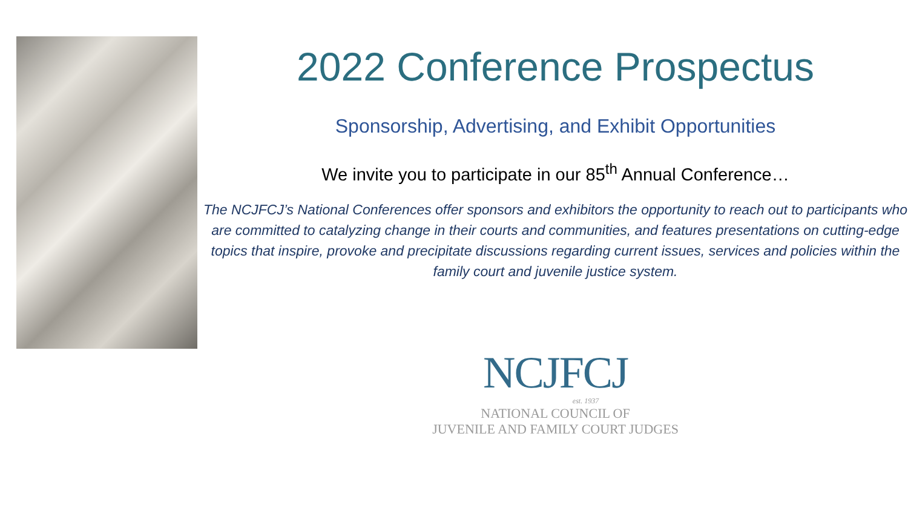2022 Conference Prospectus
Sponsorship, Advertising, and Exhibit Opportunities
We invite you to participate in our 85<sup>th</sup> Annual Conference…
The NCJFCJ’s National Conferences offer sponsors and exhibitors the opportunity to reach out to participants who are committed to catalyzing change in their courts and communities, and features presentations on cutting-edge topics that inspire, provoke and precipitate discussions regarding current issues, services and policies within the family court and juvenile justice system.
NCJFCJ
est. 1937
NATIONAL COUNCIL OF
JUVENILE AND FAMILY COURT JUDGES